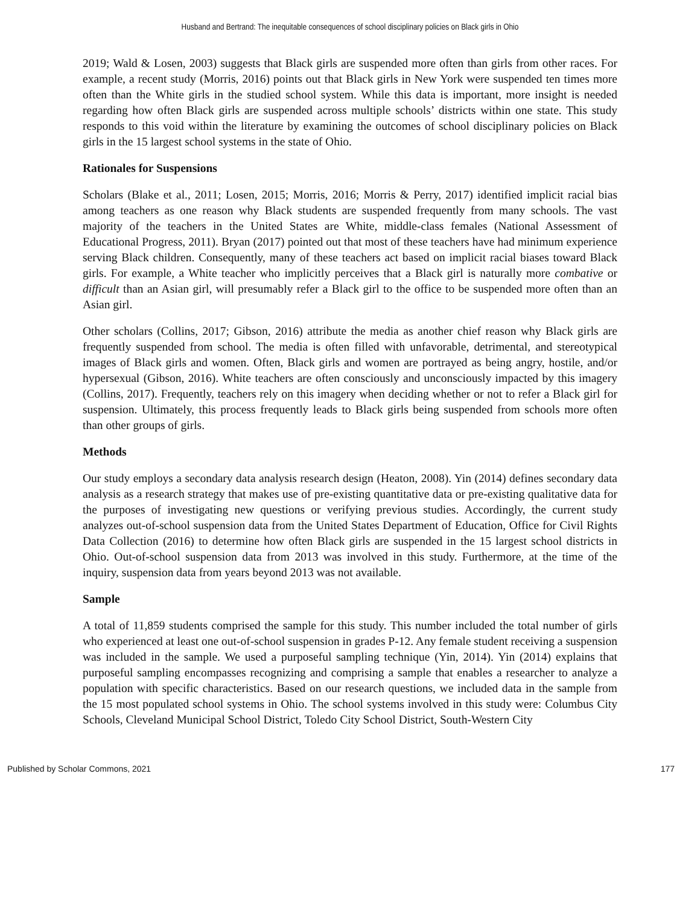Husband and Bertrand: The inequitable consequences of school disciplinary policies on Black girls in Ohio
2019; Wald & Losen, 2003) suggests that Black girls are suspended more often than girls from other races. For example, a recent study (Morris, 2016) points out that Black girls in New York were suspended ten times more often than the White girls in the studied school system. While this data is important, more insight is needed regarding how often Black girls are suspended across multiple schools’ districts within one state. This study responds to this void within the literature by examining the outcomes of school disciplinary policies on Black girls in the 15 largest school systems in the state of Ohio.
Rationales for Suspensions
Scholars (Blake et al., 2011; Losen, 2015; Morris, 2016; Morris & Perry, 2017) identified implicit racial bias among teachers as one reason why Black students are suspended frequently from many schools. The vast majority of the teachers in the United States are White, middle-class females (National Assessment of Educational Progress, 2011). Bryan (2017) pointed out that most of these teachers have had minimum experience serving Black children. Consequently, many of these teachers act based on implicit racial biases toward Black girls. For example, a White teacher who implicitly perceives that a Black girl is naturally more combative or difficult than an Asian girl, will presumably refer a Black girl to the office to be suspended more often than an Asian girl.
Other scholars (Collins, 2017; Gibson, 2016) attribute the media as another chief reason why Black girls are frequently suspended from school. The media is often filled with unfavorable, detrimental, and stereotypical images of Black girls and women. Often, Black girls and women are portrayed as being angry, hostile, and/or hypersexual (Gibson, 2016). White teachers are often consciously and unconsciously impacted by this imagery (Collins, 2017). Frequently, teachers rely on this imagery when deciding whether or not to refer a Black girl for suspension. Ultimately, this process frequently leads to Black girls being suspended from schools more often than other groups of girls.
Methods
Our study employs a secondary data analysis research design (Heaton, 2008). Yin (2014) defines secondary data analysis as a research strategy that makes use of pre-existing quantitative data or pre-existing qualitative data for the purposes of investigating new questions or verifying previous studies. Accordingly, the current study analyzes out-of-school suspension data from the United States Department of Education, Office for Civil Rights Data Collection (2016) to determine how often Black girls are suspended in the 15 largest school districts in Ohio. Out-of-school suspension data from 2013 was involved in this study. Furthermore, at the time of the inquiry, suspension data from years beyond 2013 was not available.
Sample
A total of 11,859 students comprised the sample for this study. This number included the total number of girls who experienced at least one out-of-school suspension in grades P-12. Any female student receiving a suspension was included in the sample. We used a purposeful sampling technique (Yin, 2014). Yin (2014) explains that purposeful sampling encompasses recognizing and comprising a sample that enables a researcher to analyze a population with specific characteristics. Based on our research questions, we included data in the sample from the 15 most populated school systems in Ohio. The school systems involved in this study were: Columbus City Schools, Cleveland Municipal School District, Toledo City School District, South-Western City
Published by Scholar Commons, 2021 177